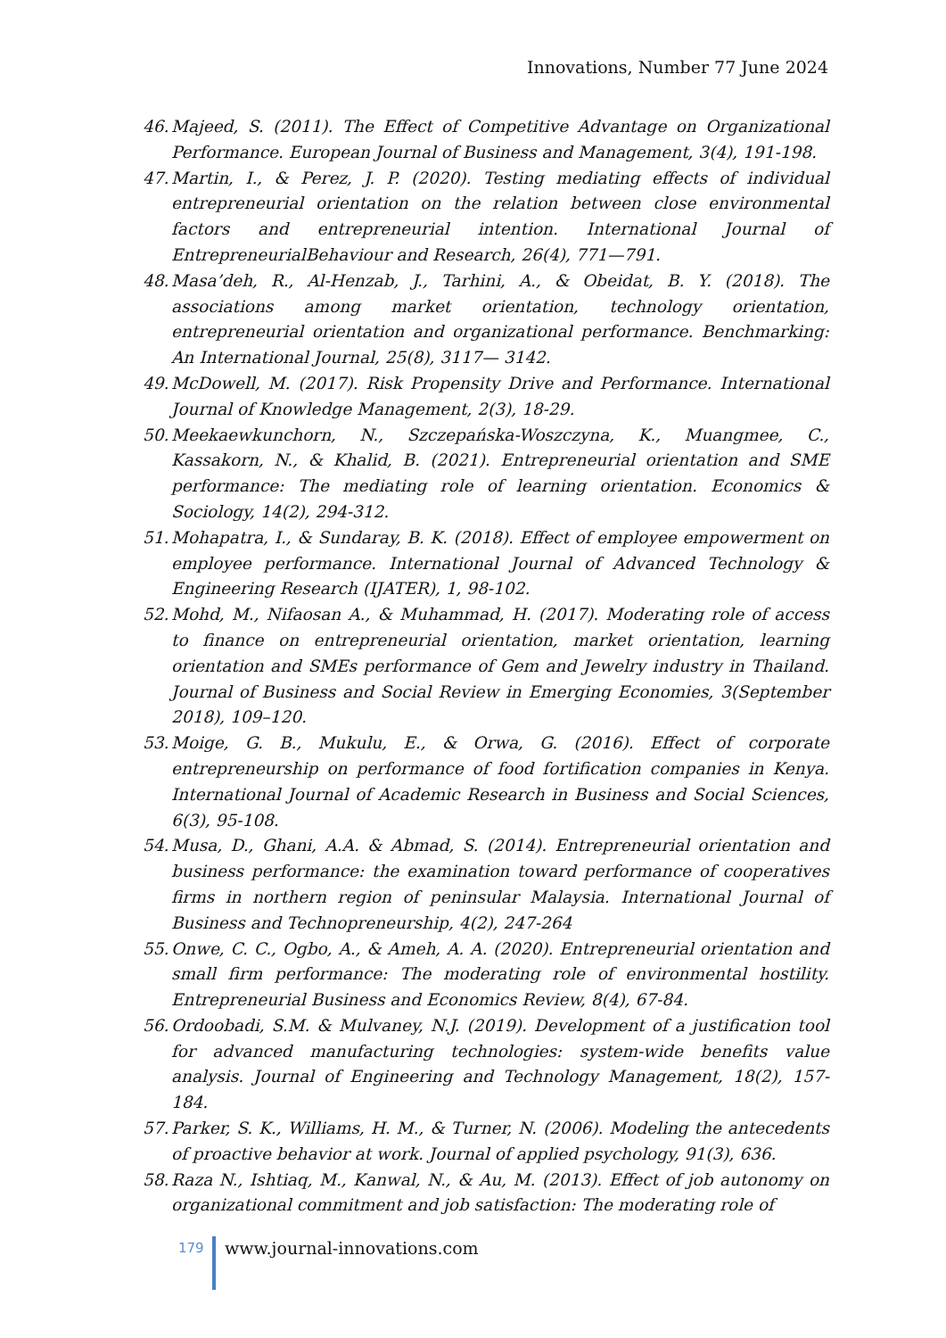Innovations, Number 77 June 2024
46. Majeed, S. (2011). The Effect of Competitive Advantage on Organizational Performance. European Journal of Business and Management, 3(4), 191-198.
47. Martin, I., & Perez, J. P. (2020). Testing mediating effects of individual entrepreneurial orientation on the relation between close environmental factors and entrepreneurial intention. International Journal of EntrepreneurialBehaviour and Research, 26(4), 771—791.
48. Masa’deh, R., Al-Henzab, J., Tarhini, A., & Obeidat, B. Y. (2018). The associations among market orientation, technology orientation, entrepreneurial orientation and organizational performance. Benchmarking: An International Journal, 25(8), 3117— 3142.
49. McDowell, M. (2017). Risk Propensity Drive and Performance. International Journal of Knowledge Management, 2(3), 18-29.
50. Meekaewkunchorn, N., Szczepańska-Woszczyna, K., Muangmee, C., Kassakorn, N., & Khalid, B. (2021). Entrepreneurial orientation and SME performance: The mediating role of learning orientation. Economics & Sociology, 14(2), 294-312.
51. Mohapatra, I., & Sundaray, B. K. (2018). Effect of employee empowerment on employee performance. International Journal of Advanced Technology & Engineering Research (IJATER), 1, 98-102.
52. Mohd, M., Nifaosan A., & Muhammad, H. (2017). Moderating role of access to finance on entrepreneurial orientation, market orientation, learning orientation and SMEs performance of Gem and Jewelry industry in Thailand. Journal of Business and Social Review in Emerging Economies, 3(September 2018), 109–120.
53. Moige, G. B., Mukulu, E., & Orwa, G. (2016). Effect of corporate entrepreneurship on performance of food fortification companies in Kenya. International Journal of Academic Research in Business and Social Sciences, 6(3), 95-108.
54. Musa, D., Ghani, A.A. & Abmad, S. (2014). Entrepreneurial orientation and business performance: the examination toward performance of cooperatives firms in northern region of peninsular Malaysia. International Journal of Business and Technopreneurship, 4(2), 247-264
55. Onwe, C. C., Ogbo, A., & Ameh, A. A. (2020). Entrepreneurial orientation and small firm performance: The moderating role of environmental hostility. Entrepreneurial Business and Economics Review, 8(4), 67-84.
56. Ordoobadi, S.M. & Mulvaney, N.J. (2019). Development of a justification tool for advanced manufacturing technologies: system-wide benefits value analysis. Journal of Engineering and Technology Management, 18(2), 157-184.
57. Parker, S. K., Williams, H. M., & Turner, N. (2006). Modeling the antecedents of proactive behavior at work. Journal of applied psychology, 91(3), 636.
58. Raza N., Ishtiaq, M., Kanwal, N., & Au, M. (2013). Effect of job autonomy on organizational commitment and job satisfaction: The moderating role of
179 www.journal-innovations.com